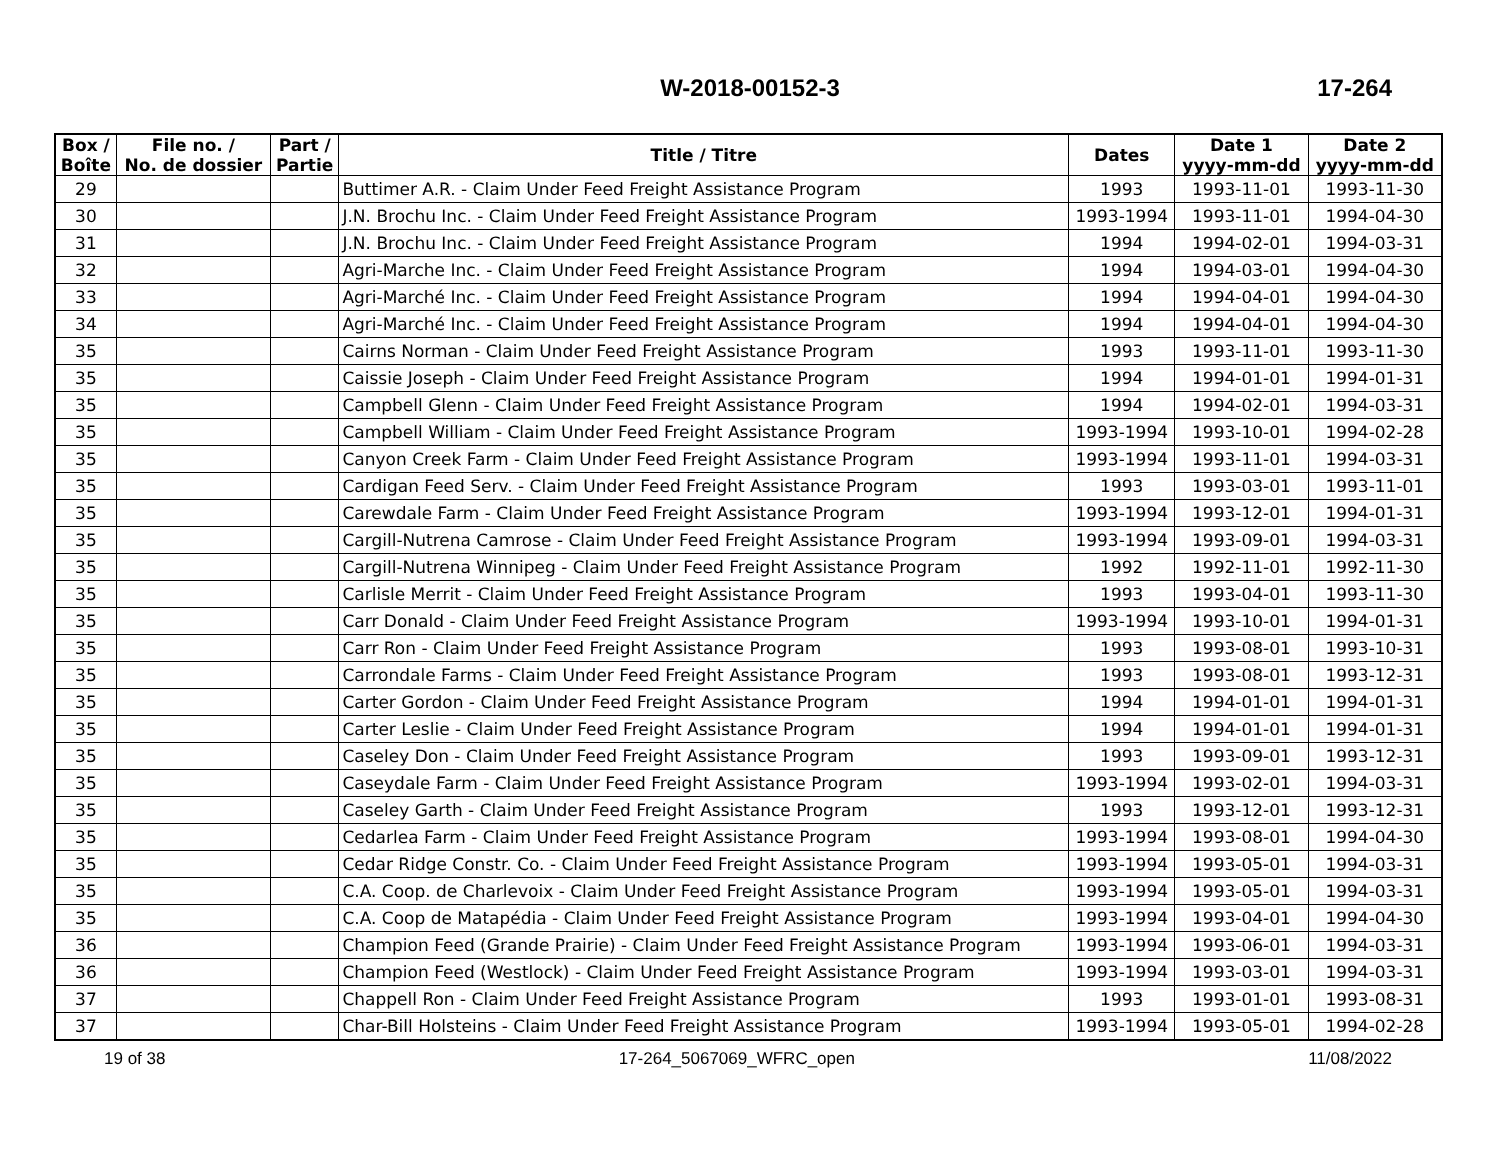W-2018-00152-3 17-264
| Box / Boîte | File no. / No. de dossier | Part / Partie | Title / Titre | Dates | Date 1 yyyy-mm-dd | Date 2 yyyy-mm-dd |
| --- | --- | --- | --- | --- | --- | --- |
| 29 | | | Buttimer A.R. - Claim Under Feed Freight Assistance Program | 1993 | 1993-11-01 | 1993-11-30 |
| 30 | | | J.N. Brochu Inc. - Claim Under Feed Freight Assistance Program | 1993-1994 | 1993-11-01 | 1994-04-30 |
| 31 | | | J.N. Brochu Inc. - Claim Under Feed Freight Assistance Program | 1994 | 1994-02-01 | 1994-03-31 |
| 32 | | | Agri-Marche Inc. - Claim Under Feed Freight Assistance Program | 1994 | 1994-03-01 | 1994-04-30 |
| 33 | | | Agri-Marché Inc. - Claim Under Feed Freight Assistance Program | 1994 | 1994-04-01 | 1994-04-30 |
| 34 | | | Agri-Marché Inc. - Claim Under Feed Freight Assistance Program | 1994 | 1994-04-01 | 1994-04-30 |
| 35 | | | Cairns Norman - Claim Under Feed Freight Assistance Program | 1993 | 1993-11-01 | 1993-11-30 |
| 35 | | | Caissie Joseph - Claim Under Feed Freight Assistance Program | 1994 | 1994-01-01 | 1994-01-31 |
| 35 | | | Campbell Glenn - Claim Under Feed Freight Assistance Program | 1994 | 1994-02-01 | 1994-03-31 |
| 35 | | | Campbell William - Claim Under Feed Freight Assistance Program | 1993-1994 | 1993-10-01 | 1994-02-28 |
| 35 | | | Canyon Creek Farm - Claim Under Feed Freight Assistance Program | 1993-1994 | 1993-11-01 | 1994-03-31 |
| 35 | | | Cardigan Feed Serv. - Claim Under Feed Freight Assistance Program | 1993 | 1993-03-01 | 1993-11-01 |
| 35 | | | Carewdale Farm - Claim Under Feed Freight Assistance Program | 1993-1994 | 1993-12-01 | 1994-01-31 |
| 35 | | | Cargill-Nutrena Camrose - Claim Under Feed Freight Assistance Program | 1993-1994 | 1993-09-01 | 1994-03-31 |
| 35 | | | Cargill-Nutrena Winnipeg - Claim Under Feed Freight Assistance Program | 1992 | 1992-11-01 | 1992-11-30 |
| 35 | | | Carlisle Merrit - Claim Under Feed Freight Assistance Program | 1993 | 1993-04-01 | 1993-11-30 |
| 35 | | | Carr Donald - Claim Under Feed Freight Assistance Program | 1993-1994 | 1993-10-01 | 1994-01-31 |
| 35 | | | Carr Ron - Claim Under Feed Freight Assistance Program | 1993 | 1993-08-01 | 1993-10-31 |
| 35 | | | Carrondale Farms - Claim Under Feed Freight Assistance Program | 1993 | 1993-08-01 | 1993-12-31 |
| 35 | | | Carter Gordon - Claim Under Feed Freight Assistance Program | 1994 | 1994-01-01 | 1994-01-31 |
| 35 | | | Carter Leslie - Claim Under Feed Freight Assistance Program | 1994 | 1994-01-01 | 1994-01-31 |
| 35 | | | Caseley Don - Claim Under Feed Freight Assistance Program | 1993 | 1993-09-01 | 1993-12-31 |
| 35 | | | Caseydale Farm - Claim Under Feed Freight Assistance Program | 1993-1994 | 1993-02-01 | 1994-03-31 |
| 35 | | | Caseley Garth - Claim Under Feed Freight Assistance Program | 1993 | 1993-12-01 | 1993-12-31 |
| 35 | | | Cedarlea Farm - Claim Under Feed Freight Assistance Program | 1993-1994 | 1993-08-01 | 1994-04-30 |
| 35 | | | Cedar Ridge Constr. Co. - Claim Under Feed Freight Assistance Program | 1993-1994 | 1993-05-01 | 1994-03-31 |
| 35 | | | C.A. Coop. de Charlevoix - Claim Under Feed Freight Assistance Program | 1993-1994 | 1993-05-01 | 1994-03-31 |
| 35 | | | C.A. Coop de Matapédia - Claim Under Feed Freight Assistance Program | 1993-1994 | 1993-04-01 | 1994-04-30 |
| 36 | | | Champion Feed (Grande Prairie) - Claim Under Feed Freight Assistance Program | 1993-1994 | 1993-06-01 | 1994-03-31 |
| 36 | | | Champion Feed (Westlock) - Claim Under Feed Freight Assistance Program | 1993-1994 | 1993-03-01 | 1994-03-31 |
| 37 | | | Chappell Ron - Claim Under Feed Freight Assistance Program | 1993 | 1993-01-01 | 1993-08-31 |
| 37 | | | Char-Bill Holsteins - Claim Under Feed Freight Assistance Program | 1993-1994 | 1993-05-01 | 1994-02-28 |
19 of 38 17-264_5067069_WFRC_open 11/08/2022